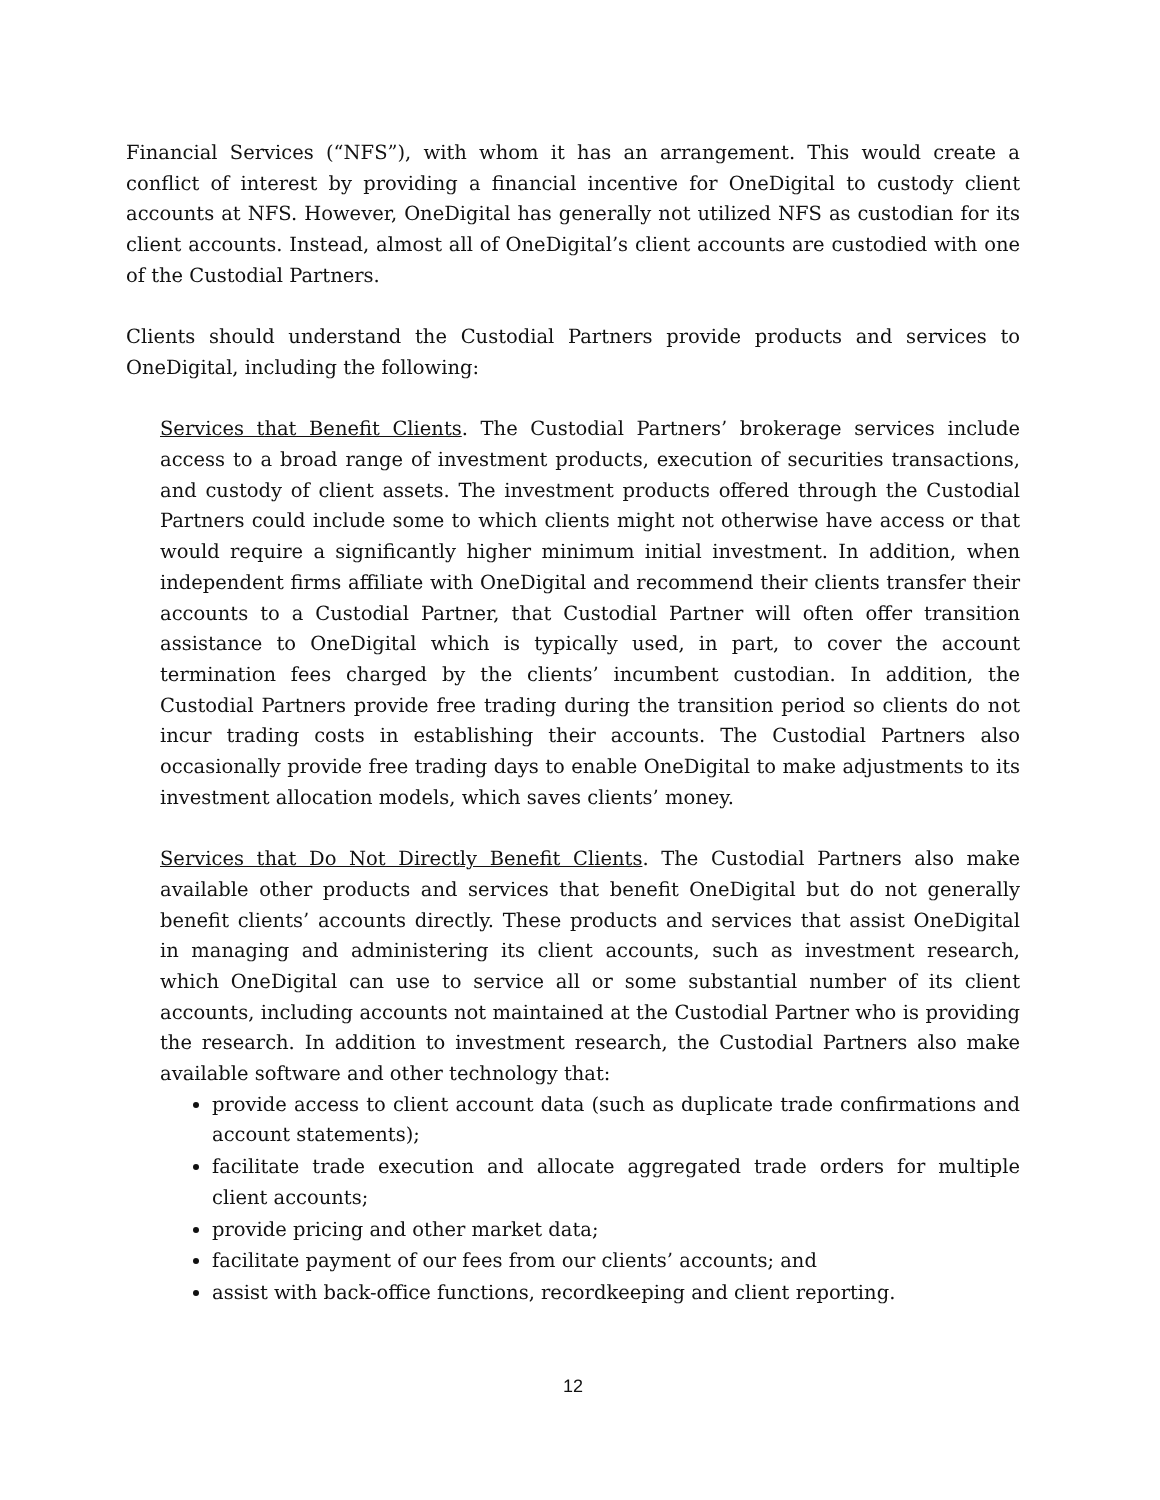Financial Services (“NFS”), with whom it has an arrangement. This would create a conflict of interest by providing a financial incentive for OneDigital to custody client accounts at NFS. However, OneDigital has generally not utilized NFS as custodian for its client accounts. Instead, almost all of OneDigital’s client accounts are custodied with one of the Custodial Partners.
Clients should understand the Custodial Partners provide products and services to OneDigital, including the following:
Services that Benefit Clients. The Custodial Partners’ brokerage services include access to a broad range of investment products, execution of securities transactions, and custody of client assets. The investment products offered through the Custodial Partners could include some to which clients might not otherwise have access or that would require a significantly higher minimum initial investment. In addition, when independent firms affiliate with OneDigital and recommend their clients transfer their accounts to a Custodial Partner, that Custodial Partner will often offer transition assistance to OneDigital which is typically used, in part, to cover the account termination fees charged by the clients’ incumbent custodian. In addition, the Custodial Partners provide free trading during the transition period so clients do not incur trading costs in establishing their accounts. The Custodial Partners also occasionally provide free trading days to enable OneDigital to make adjustments to its investment allocation models, which saves clients’ money.
Services that Do Not Directly Benefit Clients. The Custodial Partners also make available other products and services that benefit OneDigital but do not generally benefit clients’ accounts directly. These products and services that assist OneDigital in managing and administering its client accounts, such as investment research, which OneDigital can use to service all or some substantial number of its client accounts, including accounts not maintained at the Custodial Partner who is providing the research. In addition to investment research, the Custodial Partners also make available software and other technology that:
provide access to client account data (such as duplicate trade confirmations and account statements);
facilitate trade execution and allocate aggregated trade orders for multiple client accounts;
provide pricing and other market data;
facilitate payment of our fees from our clients’ accounts; and
assist with back-office functions, recordkeeping and client reporting.
12